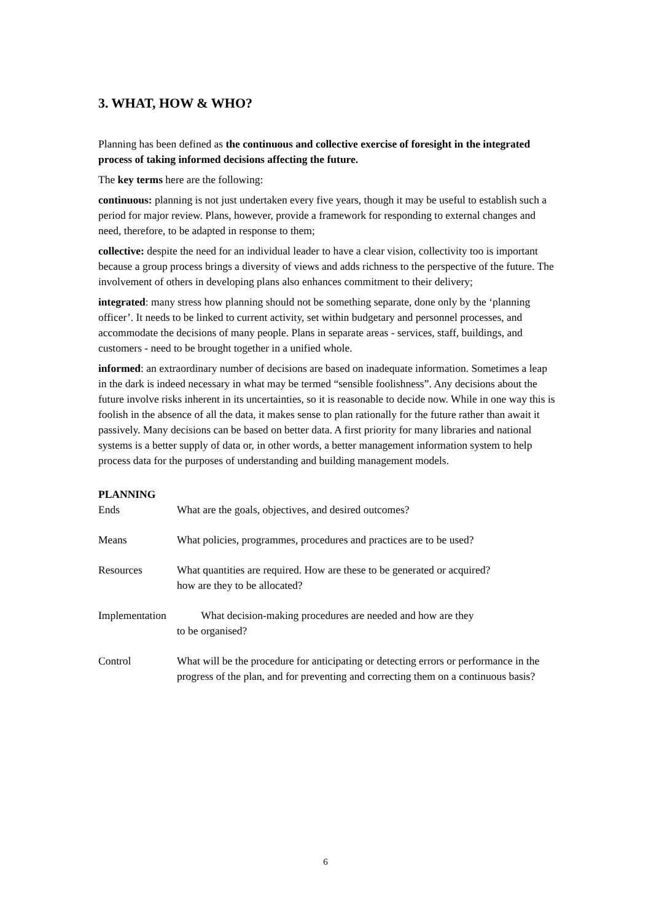3. WHAT, HOW & WHO?
Planning has been defined as the continuous and collective exercise of foresight in the integrated process of taking informed decisions affecting the future.
The key terms here are the following:
continuous: planning is not just undertaken every five years, though it may be useful to establish such a period for major review. Plans, however, provide a framework for responding to external changes and need, therefore, to be adapted in response to them;
collective: despite the need for an individual leader to have a clear vision, collectivity too is important because a group process brings a diversity of views and adds richness to the perspective of the future. The involvement of others in developing plans also enhances commitment to their delivery;
integrated: many stress how planning should not be something separate, done only by the ‘planning officer’. It needs to be linked to current activity, set within budgetary and personnel processes, and accommodate the decisions of many people. Plans in separate areas - services, staff, buildings, and customers - need to be brought together in a unified whole.
informed: an extraordinary number of decisions are based on inadequate information. Sometimes a leap in the dark is indeed necessary in what may be termed “sensible foolishness”. Any decisions about the future involve risks inherent in its uncertainties, so it is reasonable to decide now. While in one way this is foolish in the absence of all the data, it makes sense to plan rationally for the future rather than await it passively. Many decisions can be based on better data. A first priority for many libraries and national systems is a better supply of data or, in other words, a better management information system to help process data for the purposes of understanding and building management models.
PLANNING
Ends What are the goals, objectives, and desired outcomes?
Means What policies, programmes, procedures and practices are to be used?
Resources What quantities are required. How are these to be generated or acquired?
how are they to be allocated?
Implementation What decision-making procedures are needed and how are they
to be organised?
Control What will be the procedure for anticipating or detecting errors or performance in the progress of the plan, and for preventing and correcting them on a continuous basis?
6